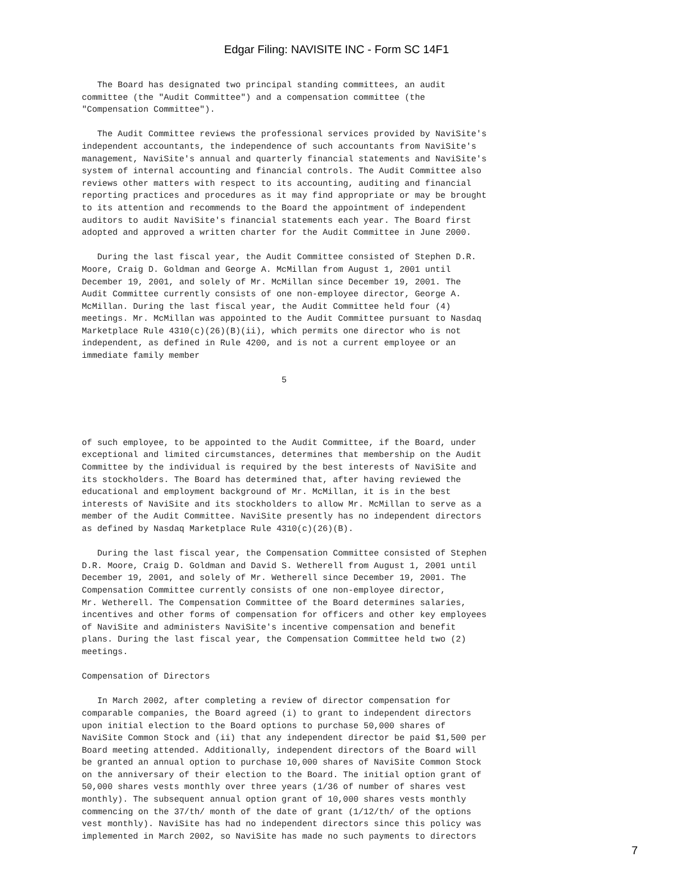Edgar Filing: NAVISITE INC - Form SC 14F1
   The Board has designated two principal standing committees, an audit
committee (the "Audit Committee") and a compensation committee (the
"Compensation Committee").

   The Audit Committee reviews the professional services provided by NaviSite's
independent accountants, the independence of such accountants from NaviSite's
management, NaviSite's annual and quarterly financial statements and NaviSite's
system of internal accounting and financial controls. The Audit Committee also
reviews other matters with respect to its accounting, auditing and financial
reporting practices and procedures as it may find appropriate or may be brought
to its attention and recommends to the Board the appointment of independent
auditors to audit NaviSite's financial statements each year. The Board first
adopted and approved a written charter for the Audit Committee in June 2000.

   During the last fiscal year, the Audit Committee consisted of Stephen D.R.
Moore, Craig D. Goldman and George A. McMillan from August 1, 2001 until
December 19, 2001, and solely of Mr. McMillan since December 19, 2001. The
Audit Committee currently consists of one non-employee director, George A.
McMillan. During the last fiscal year, the Audit Committee held four (4)
meetings. Mr. McMillan was appointed to the Audit Committee pursuant to Nasdaq
Marketplace Rule 4310(c)(26)(B)(ii), which permits one director who is not
independent, as defined in Rule 4200, and is not a current employee or an
immediate family member

                                       5
of such employee, to be appointed to the Audit Committee, if the Board, under
exceptional and limited circumstances, determines that membership on the Audit
Committee by the individual is required by the best interests of NaviSite and
its stockholders. The Board has determined that, after having reviewed the
educational and employment background of Mr. McMillan, it is in the best
interests of NaviSite and its stockholders to allow Mr. McMillan to serve as a
member of the Audit Committee. NaviSite presently has no independent directors
as defined by Nasdaq Marketplace Rule 4310(c)(26)(B).

   During the last fiscal year, the Compensation Committee consisted of Stephen
D.R. Moore, Craig D. Goldman and David S. Wetherell from August 1, 2001 until
December 19, 2001, and solely of Mr. Wetherell since December 19, 2001. The
Compensation Committee currently consists of one non-employee director,
Mr. Wetherell. The Compensation Committee of the Board determines salaries,
incentives and other forms of compensation for officers and other key employees
of NaviSite and administers NaviSite's incentive compensation and benefit
plans. During the last fiscal year, the Compensation Committee held two (2)
meetings.

Compensation of Directors

   In March 2002, after completing a review of director compensation for
comparable companies, the Board agreed (i) to grant to independent directors
upon initial election to the Board options to purchase 50,000 shares of
NaviSite Common Stock and (ii) that any independent director be paid $1,500 per
Board meeting attended. Additionally, independent directors of the Board will
be granted an annual option to purchase 10,000 shares of NaviSite Common Stock
on the anniversary of their election to the Board. The initial option grant of
50,000 shares vests monthly over three years (1/36 of number of shares vest
monthly). The subsequent annual option grant of 10,000 shares vests monthly
commencing on the 37/th/ month of the date of grant (1/12/th/ of the options
vest monthly). NaviSite has had no independent directors since this policy was
implemented in March 2002, so NaviSite has made no such payments to directors
7